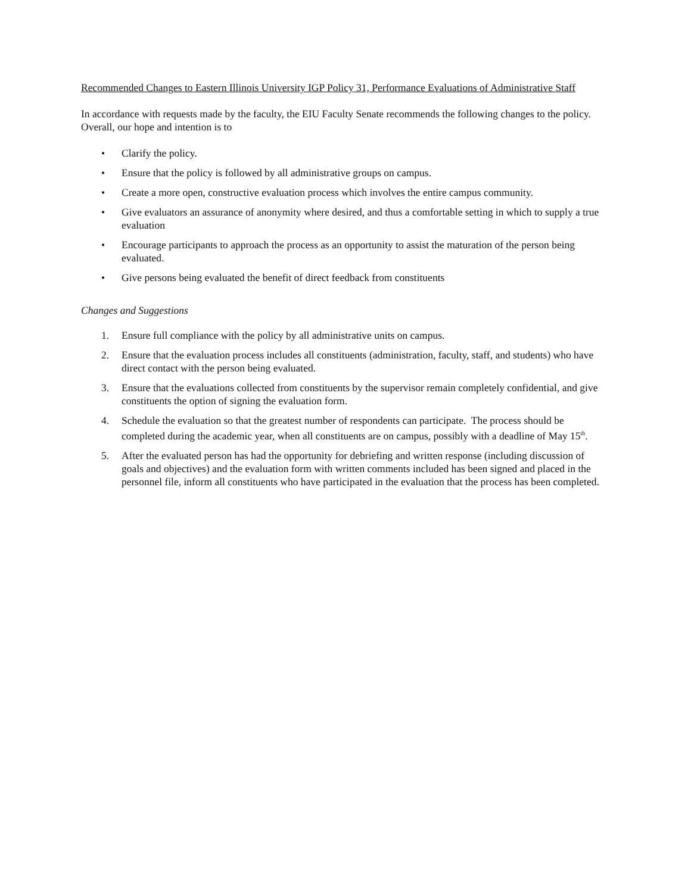Recommended Changes to Eastern Illinois University IGP Policy 31, Performance Evaluations of Administrative Staff
In accordance with requests made by the faculty, the EIU Faculty Senate recommends the following changes to the policy. Overall, our hope and intention is to
• Clarify the policy.
• Ensure that the policy is followed by all administrative groups on campus.
• Create a more open, constructive evaluation process which involves the entire campus community.
• Give evaluators an assurance of anonymity where desired, and thus a comfortable setting in which to supply a true evaluation
• Encourage participants to approach the process as an opportunity to assist the maturation of the person being evaluated.
• Give persons being evaluated the benefit of direct feedback from constituents
Changes and Suggestions
1. Ensure full compliance with the policy by all administrative units on campus.
2. Ensure that the evaluation process includes all constituents (administration, faculty, staff, and students) who have direct contact with the person being evaluated.
3. Ensure that the evaluations collected from constituents by the supervisor remain completely confidential, and give constituents the option of signing the evaluation form.
4. Schedule the evaluation so that the greatest number of respondents can participate. The process should be completed during the academic year, when all constituents are on campus, possibly with a deadline of May 15<sup>th</sup>.
5. After the evaluated person has had the opportunity for debriefing and written response (including discussion of goals and objectives) and the evaluation form with written comments included has been signed and placed in the personnel file, inform all constituents who have participated in the evaluation that the process has been completed.